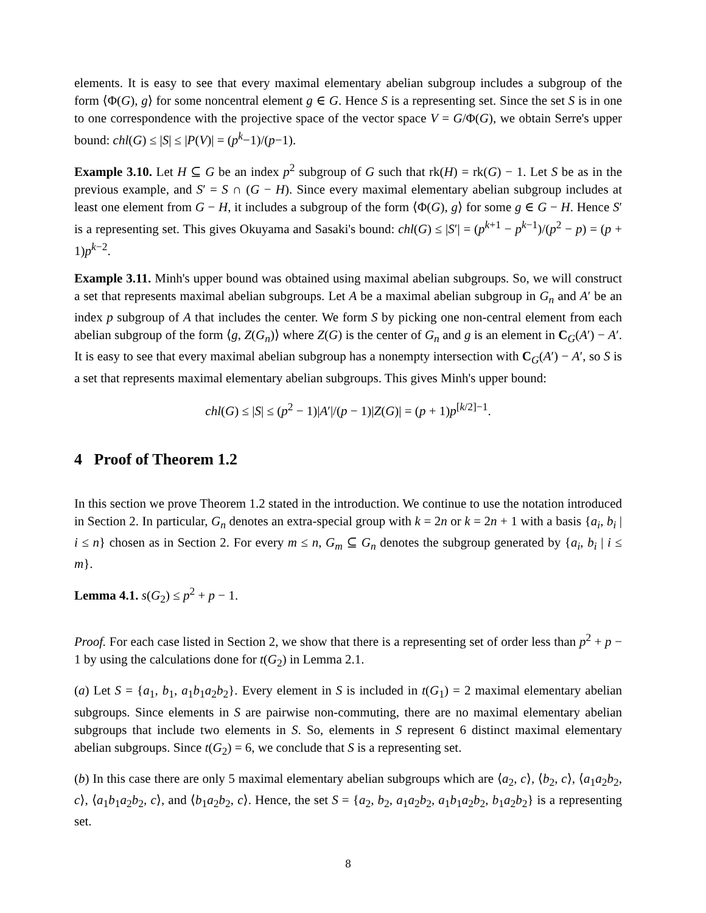elements. It is easy to see that every maximal elementary abelian subgroup includes a subgroup of the form ⟨Φ(G), g⟩ for some noncentral element g ∈ G. Hence S is a representing set. Since the set S is in one to one correspondence with the projective space of the vector space V = G/Φ(G), we obtain Serre's upper bound: chl(G) ≤ |S| ≤ |P(V)| = (p<sup>k</sup>−1)/(p−1).
Example 3.10. Let H ⊆ G be an index p<sup>2</sup> subgroup of G such that rk(H) = rk(G) − 1. Let S be as in the previous example, and S′ = S ∩ (G − H). Since every maximal elementary abelian subgroup includes at least one element from G − H, it includes a subgroup of the form ⟨Φ(G), g⟩ for some g ∈ G − H. Hence S′ is a representing set. This gives Okuyama and Sasaki's bound: chl(G) ≤ |S′| = (p<sup>k+1</sup> − p<sup>k−1</sup>)/(p<sup>2</sup> − p) = (p + 1)p<sup>k−2</sup>.
Example 3.11. Minh's upper bound was obtained using maximal abelian subgroups. So, we will construct a set that represents maximal abelian subgroups. Let A be a maximal abelian subgroup in G<sub>n</sub> and A′ be an index p subgroup of A that includes the center. We form S by picking one non-central element from each abelian subgroup of the form ⟨g, Z(G<sub>n</sub>)⟩ where Z(G) is the center of G<sub>n</sub> and g is an element in C<sub>G</sub>(A′) − A′. It is easy to see that every maximal abelian subgroup has a nonempty intersection with C<sub>G</sub>(A′) − A′, so S is a set that represents maximal elementary abelian subgroups. This gives Minh's upper bound:
chl(G) ≤ |S| ≤ (p<sup>2</sup> − 1)|A′|/(p − 1)|Z(G)| = (p + 1)p<sup>[k/2]−1</sup>.
4 Proof of Theorem 1.2
In this section we prove Theorem 1.2 stated in the introduction. We continue to use the notation introduced in Section 2. In particular, G<sub>n</sub> denotes an extra-special group with k = 2n or k = 2n + 1 with a basis {a<sub>i</sub>, b<sub>i</sub> | i ≤ n} chosen as in Section 2. For every m ≤ n, G<sub>m</sub> ⊆ G<sub>n</sub> denotes the subgroup generated by {a<sub>i</sub>, b<sub>i</sub> | i ≤ m}.
Lemma 4.1. s(G<sub>2</sub>) ≤ p<sup>2</sup> + p − 1.
Proof. For each case listed in Section 2, we show that there is a representing set of order less than p<sup>2</sup> + p − 1 by using the calculations done for t(G<sub>2</sub>) in Lemma 2.1.
(a) Let S = {a<sub>1</sub>, b<sub>1</sub>, a<sub>1</sub>b<sub>1</sub>a<sub>2</sub>b<sub>2</sub>}. Every element in S is included in t(G<sub>1</sub>) = 2 maximal elementary abelian subgroups. Since elements in S are pairwise non-commuting, there are no maximal elementary abelian subgroups that include two elements in S. So, elements in S represent 6 distinct maximal elementary abelian subgroups. Since t(G<sub>2</sub>) = 6, we conclude that S is a representing set.
(b) In this case there are only 5 maximal elementary abelian subgroups which are ⟨a<sub>2</sub>, c⟩, ⟨b<sub>2</sub>, c⟩, ⟨a<sub>1</sub>a<sub>2</sub>b<sub>2</sub>, c⟩, ⟨a<sub>1</sub>b<sub>1</sub>a<sub>2</sub>b<sub>2</sub>, c⟩, and ⟨b<sub>1</sub>a<sub>2</sub>b<sub>2</sub>, c⟩. Hence, the set S = {a<sub>2</sub>, b<sub>2</sub>, a<sub>1</sub>a<sub>2</sub>b<sub>2</sub>, a<sub>1</sub>b<sub>1</sub>a<sub>2</sub>b<sub>2</sub>, b<sub>1</sub>a<sub>2</sub>b<sub>2</sub>} is a representing set.
8